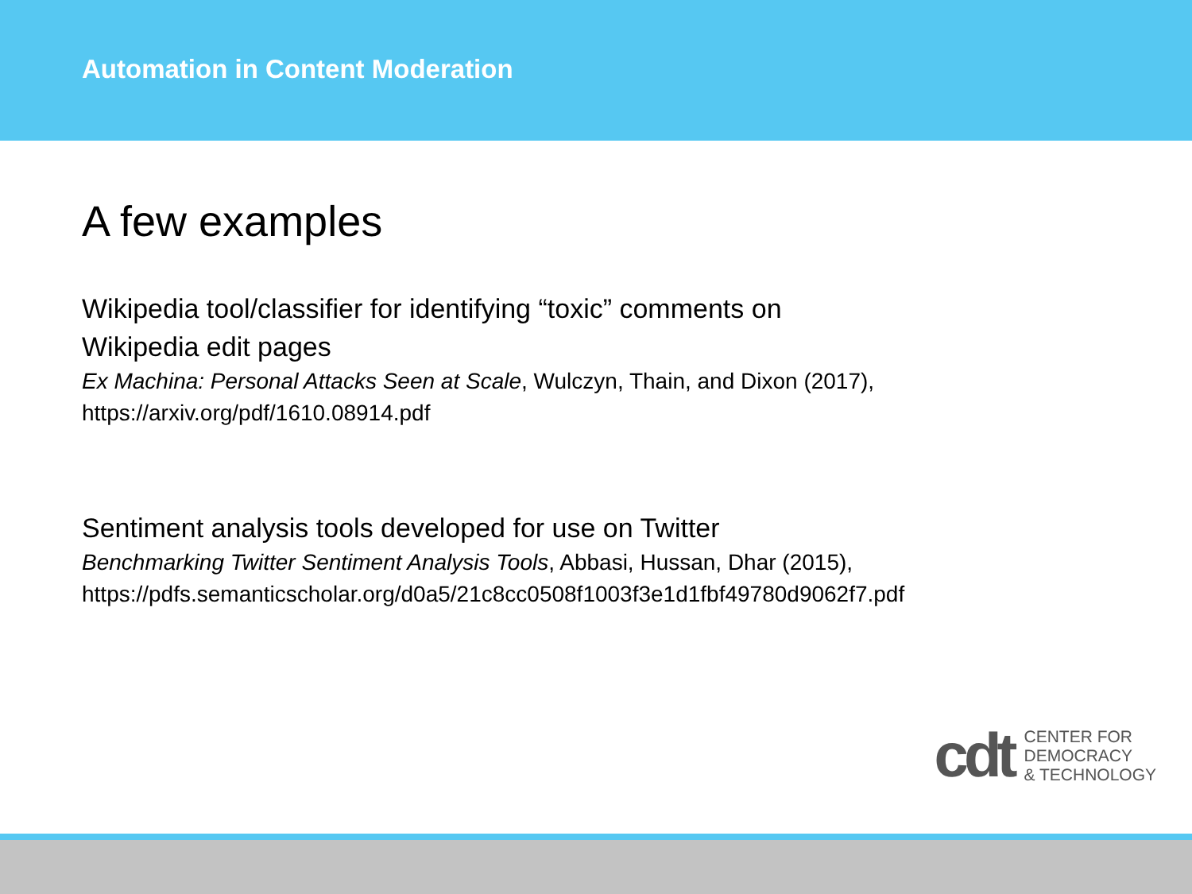Automation in Content Moderation
A few examples
Wikipedia tool/classifier for identifying “toxic” comments on
Wikipedia edit pages
Ex Machina: Personal Attacks Seen at Scale, Wulczyn, Thain, and Dixon (2017),
https://arxiv.org/pdf/1610.08914.pdf
Sentiment analysis tools developed for use on Twitter
Benchmarking Twitter Sentiment Analysis Tools, Abbasi, Hussan, Dhar (2015),
https://pdfs.semanticscholar.org/d0a5/21c8cc0508f1003f3e1d1fbf49780d9062f7.pdf
cdt
CENTER FOR
DEMOCRACY
& TECHNOLOGY